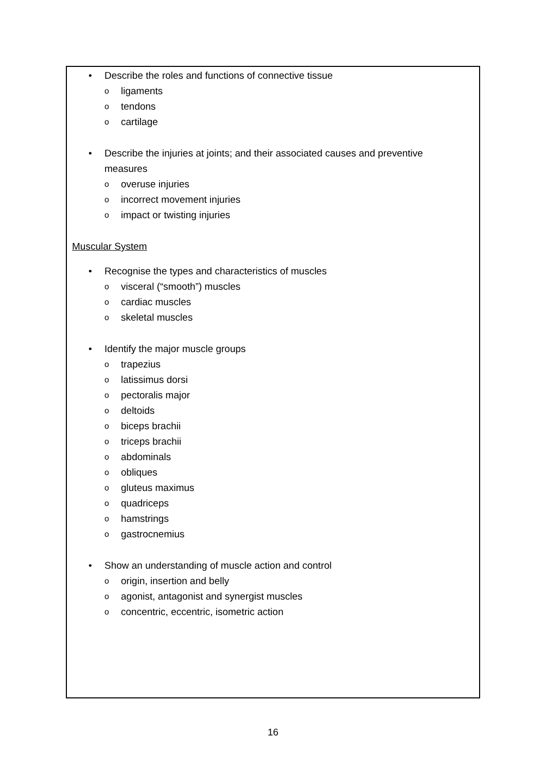• Describe the roles and functions of connective tissue
oligaments
otendons
ocartilage
• Describe the injuries at joints; and their associated causes and preventive
measures
ooveruse injuries
oincorrect movement injuries
oimpact or twisting injuries
Muscular System
• Recognise the types and characteristics of muscles
ovisceral (“smooth”) muscles
ocardiac muscles
oskeletal muscles
• Identify the major muscle groups
otrapezius
olatissimus dorsi
opectoralis major
odeltoids
obiceps brachii
otriceps brachii
oabdominals
oobliques
ogluteus maximus
oquadriceps
ohamstrings
ogastrocnemius
• Show an understanding of muscle action and control
oorigin, insertion and belly
oagonist, antagonist and synergist muscles
oconcentric, eccentric, isometric action
16